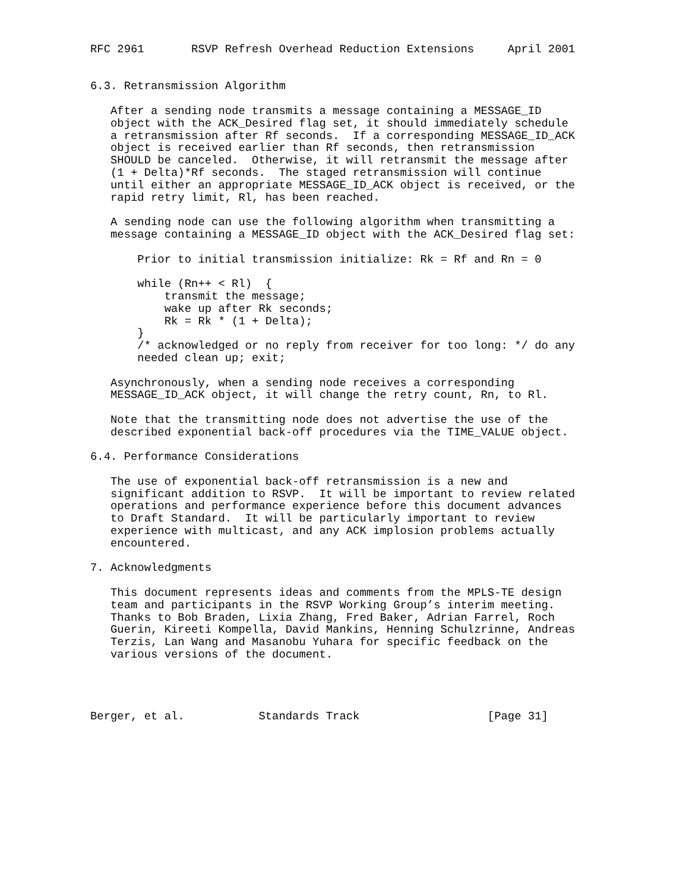RFC 2961       RSVP Refresh Overhead Reduction Extensions     April 2001


6.3. Retransmission Algorithm

   After a sending node transmits a message containing a MESSAGE_ID
   object with the ACK_Desired flag set, it should immediately schedule
   a retransmission after Rf seconds.  If a corresponding MESSAGE_ID_ACK
   object is received earlier than Rf seconds, then retransmission
   SHOULD be canceled.  Otherwise, it will retransmit the message after
   (1 + Delta)*Rf seconds.  The staged retransmission will continue
   until either an appropriate MESSAGE_ID_ACK object is received, or the
   rapid retry limit, Rl, has been reached.

   A sending node can use the following algorithm when transmitting a
   message containing a MESSAGE_ID object with the ACK_Desired flag set:

       Prior to initial transmission initialize: Rk = Rf and Rn = 0

       while (Rn++ < Rl)  {
           transmit the message;
           wake up after Rk seconds;
           Rk = Rk * (1 + Delta);
       }
       /* acknowledged or no reply from receiver for too long: */ do any
       needed clean up; exit;

   Asynchronously, when a sending node receives a corresponding
   MESSAGE_ID_ACK object, it will change the retry count, Rn, to Rl.

   Note that the transmitting node does not advertise the use of the
   described exponential back-off procedures via the TIME_VALUE object.

6.4. Performance Considerations

   The use of exponential back-off retransmission is a new and
   significant addition to RSVP.  It will be important to review related
   operations and performance experience before this document advances
   to Draft Standard.  It will be particularly important to review
   experience with multicast, and any ACK implosion problems actually
   encountered.

7. Acknowledgments

   This document represents ideas and comments from the MPLS-TE design
   team and participants in the RSVP Working Group’s interim meeting.
   Thanks to Bob Braden, Lixia Zhang, Fred Baker, Adrian Farrel, Roch
   Guerin, Kireeti Kompella, David Mankins, Henning Schulzrinne, Andreas
   Terzis, Lan Wang and Masanobu Yuhara for specific feedback on the
   various versions of the document.




Berger, et al.           Standards Track                   [Page 31]